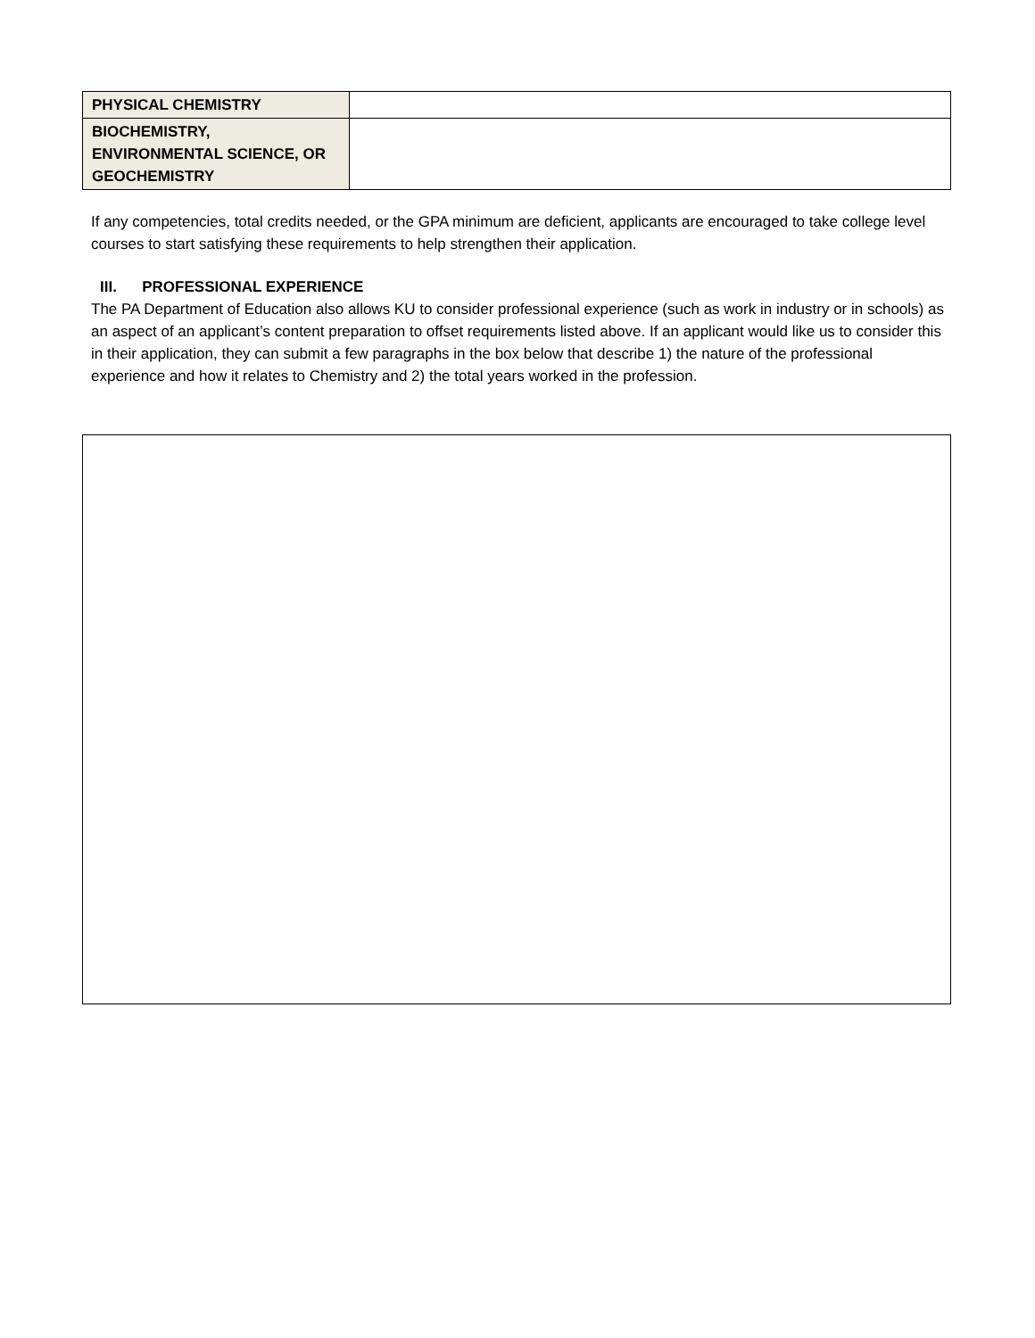| PHYSICAL CHEMISTRY | |
| BIOCHEMISTRY, ENVIRONMENTAL SCIENCE, OR GEOCHEMISTRY | |
If any competencies, total credits needed, or the GPA minimum are deficient, applicants are encouraged to take college level courses to start satisfying these requirements to help strengthen their application.
III. PROFESSIONAL EXPERIENCE
The PA Department of Education also allows KU to consider professional experience (such as work in industry or in schools) as an aspect of an applicant’s content preparation to offset requirements listed above. If an applicant would like us to consider this in their application, they can submit a few paragraphs in the box below that describe 1) the nature of the professional experience and how it relates to Chemistry and 2) the total years worked in the profession.